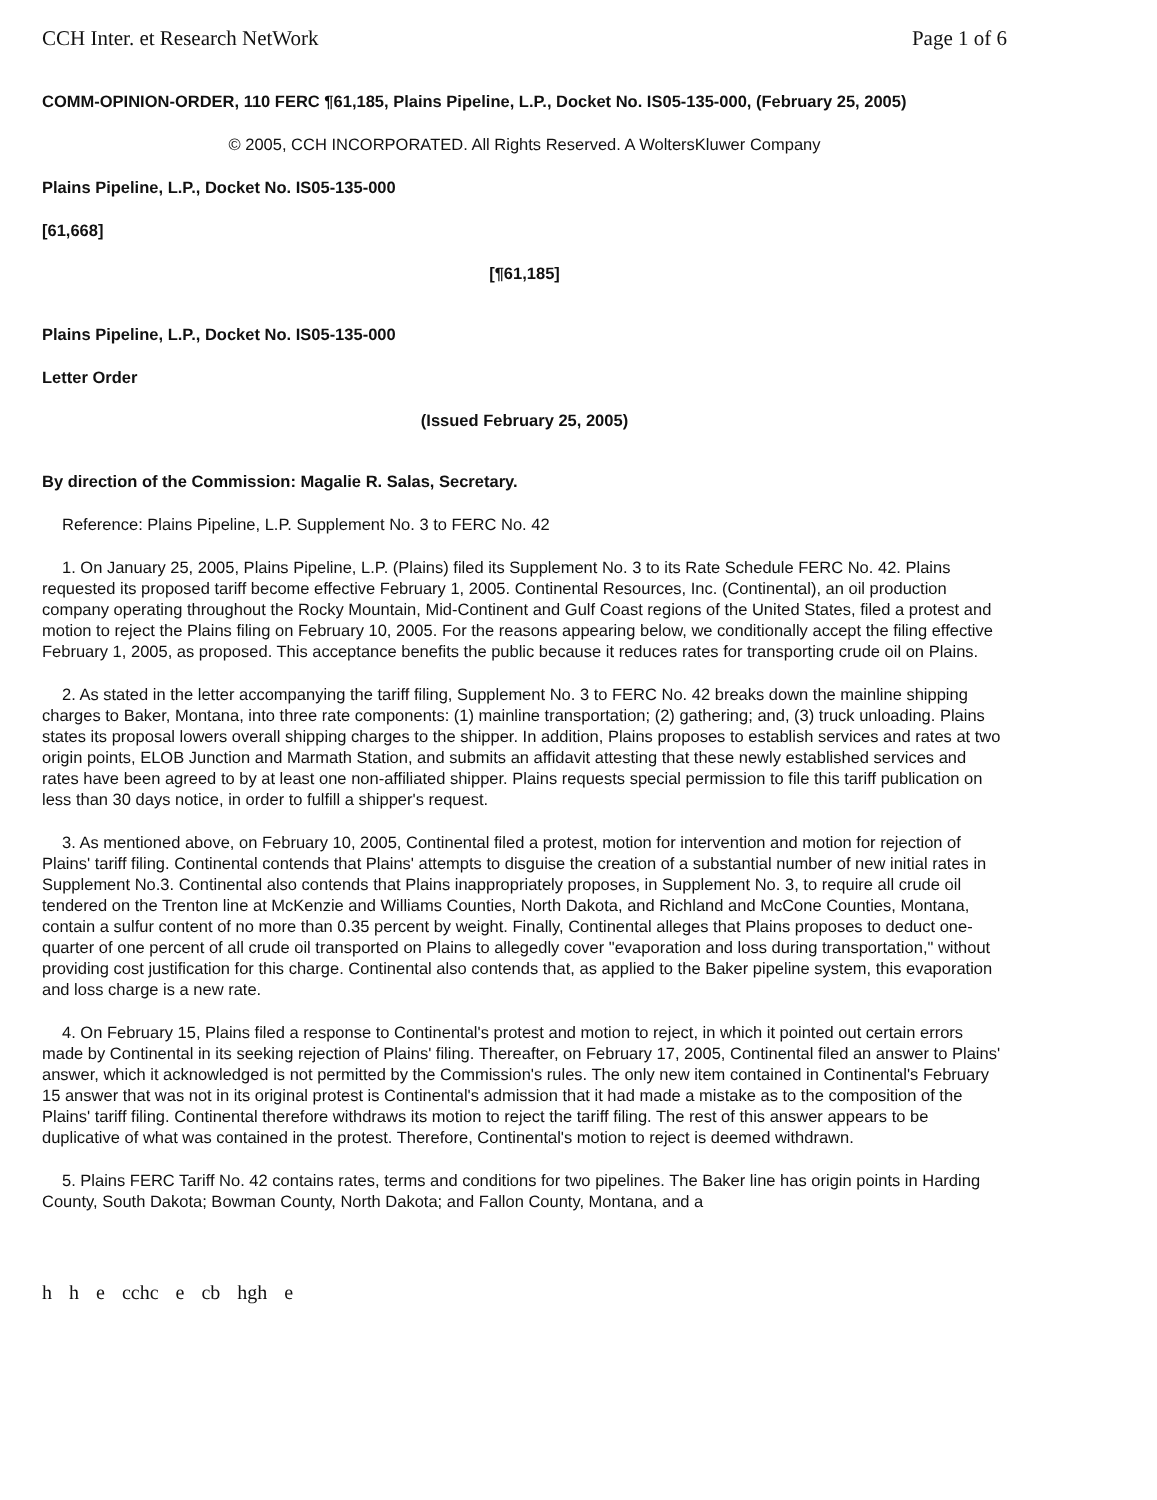CCH Inter. et Research NetWork Page 1 of 6
COMM-OPINION-ORDER, 110 FERC ¶61,185, Plains Pipeline, L.P., Docket No. IS05-135-000, (February 25, 2005)
© 2005, CCH INCORPORATED. All Rights Reserved. A WoltersKluwer Company
Plains Pipeline, L.P., Docket No. IS05-135-000
[61,668]
[¶61,185]
Plains Pipeline, L.P., Docket No. IS05-135-000
Letter Order
(Issued February 25, 2005)
By direction of the Commission: Magalie R. Salas, Secretary.
Reference: Plains Pipeline, L.P. Supplement No. 3 to FERC No. 42
1. On January 25, 2005, Plains Pipeline, L.P. (Plains) filed its Supplement No. 3 to its Rate Schedule FERC No. 42. Plains requested its proposed tariff become effective February 1, 2005. Continental Resources, Inc. (Continental), an oil production company operating throughout the Rocky Mountain, Mid-Continent and Gulf Coast regions of the United States, filed a protest and motion to reject the Plains filing on February 10, 2005. For the reasons appearing below, we conditionally accept the filing effective February 1, 2005, as proposed. This acceptance benefits the public because it reduces rates for transporting crude oil on Plains.
2. As stated in the letter accompanying the tariff filing, Supplement No. 3 to FERC No. 42 breaks down the mainline shipping charges to Baker, Montana, into three rate components: (1) mainline transportation; (2) gathering; and, (3) truck unloading. Plains states its proposal lowers overall shipping charges to the shipper. In addition, Plains proposes to establish services and rates at two origin points, ELOB Junction and Marmath Station, and submits an affidavit attesting that these newly established services and rates have been agreed to by at least one non-affiliated shipper. Plains requests special permission to file this tariff publication on less than 30 days notice, in order to fulfill a shipper's request.
3. As mentioned above, on February 10, 2005, Continental filed a protest, motion for intervention and motion for rejection of Plains' tariff filing. Continental contends that Plains' attempts to disguise the creation of a substantial number of new initial rates in Supplement No.3. Continental also contends that Plains inappropriately proposes, in Supplement No. 3, to require all crude oil tendered on the Trenton line at McKenzie and Williams Counties, North Dakota, and Richland and McCone Counties, Montana, contain a sulfur content of no more than 0.35 percent by weight. Finally, Continental alleges that Plains proposes to deduct one-quarter of one percent of all crude oil transported on Plains to allegedly cover "evaporation and loss during transportation," without providing cost justification for this charge. Continental also contends that, as applied to the Baker pipeline system, this evaporation and loss charge is a new rate.
4. On February 15, Plains filed a response to Continental's protest and motion to reject, in which it pointed out certain errors made by Continental in its seeking rejection of Plains' filing. Thereafter, on February 17, 2005, Continental filed an answer to Plains' answer, which it acknowledged is not permitted by the Commission's rules. The only new item contained in Continental's February 15 answer that was not in its original protest is Continental's admission that it had made a mistake as to the composition of the Plains' tariff filing. Continental therefore withdraws its motion to reject the tariff filing. The rest of this answer appears to be duplicative of what was contained in the protest. Therefore, Continental's motion to reject is deemed withdrawn.
5. Plains FERC Tariff No. 42 contains rates, terms and conditions for two pipelines. The Baker line has origin points in Harding County, South Dakota; Bowman County, North Dakota; and Fallon County, Montana, and a
h h e cchc e cb hgh e